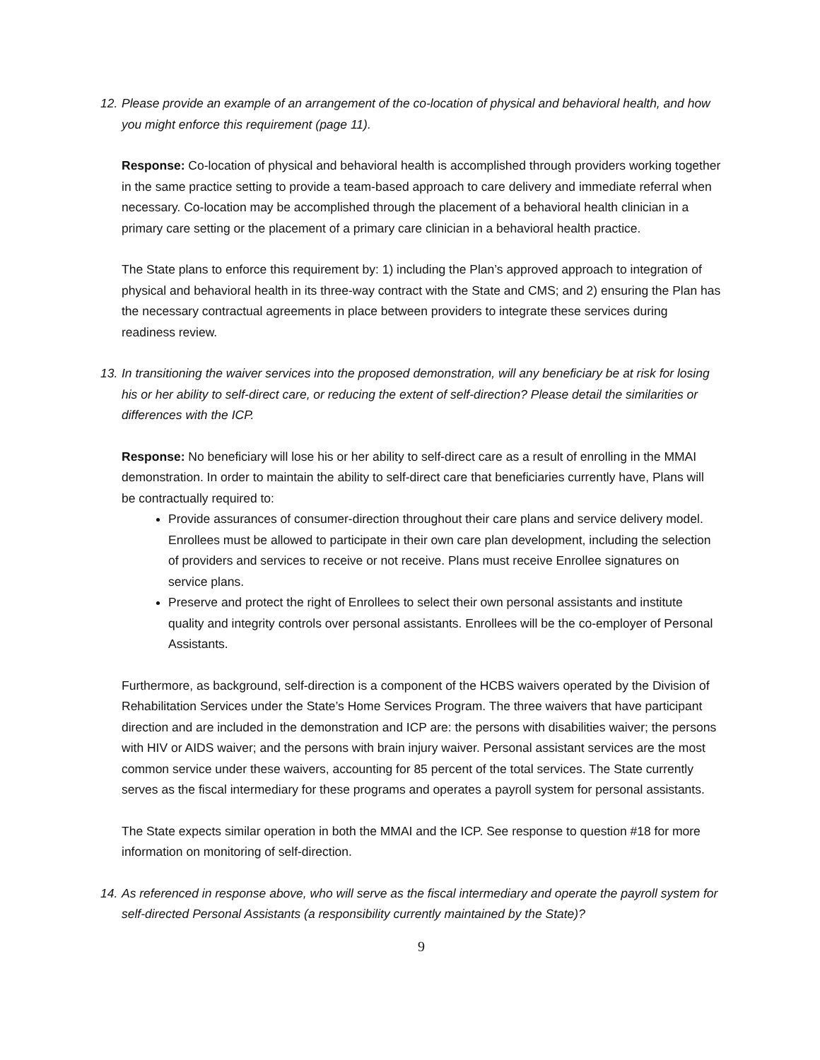12. Please provide an example of an arrangement of the co-location of physical and behavioral health, and how you might enforce this requirement (page 11).
Response: Co-location of physical and behavioral health is accomplished through providers working together in the same practice setting to provide a team-based approach to care delivery and immediate referral when necessary. Co-location may be accomplished through the placement of a behavioral health clinician in a primary care setting or the placement of a primary care clinician in a behavioral health practice.
The State plans to enforce this requirement by: 1) including the Plan’s approved approach to integration of physical and behavioral health in its three-way contract with the State and CMS; and 2) ensuring the Plan has the necessary contractual agreements in place between providers to integrate these services during readiness review.
13. In transitioning the waiver services into the proposed demonstration, will any beneficiary be at risk for losing his or her ability to self-direct care, or reducing the extent of self-direction? Please detail the similarities or differences with the ICP.
Response: No beneficiary will lose his or her ability to self-direct care as a result of enrolling in the MMAI demonstration. In order to maintain the ability to self-direct care that beneficiaries currently have, Plans will be contractually required to:
Provide assurances of consumer-direction throughout their care plans and service delivery model. Enrollees must be allowed to participate in their own care plan development, including the selection of providers and services to receive or not receive. Plans must receive Enrollee signatures on service plans.
Preserve and protect the right of Enrollees to select their own personal assistants and institute quality and integrity controls over personal assistants. Enrollees will be the co-employer of Personal Assistants.
Furthermore, as background, self-direction is a component of the HCBS waivers operated by the Division of Rehabilitation Services under the State’s Home Services Program. The three waivers that have participant direction and are included in the demonstration and ICP are: the persons with disabilities waiver; the persons with HIV or AIDS waiver; and the persons with brain injury waiver. Personal assistant services are the most common service under these waivers, accounting for 85 percent of the total services. The State currently serves as the fiscal intermediary for these programs and operates a payroll system for personal assistants.
The State expects similar operation in both the MMAI and the ICP. See response to question #18 for more information on monitoring of self-direction.
14. As referenced in response above, who will serve as the fiscal intermediary and operate the payroll system for self-directed Personal Assistants (a responsibility currently maintained by the State)?
9